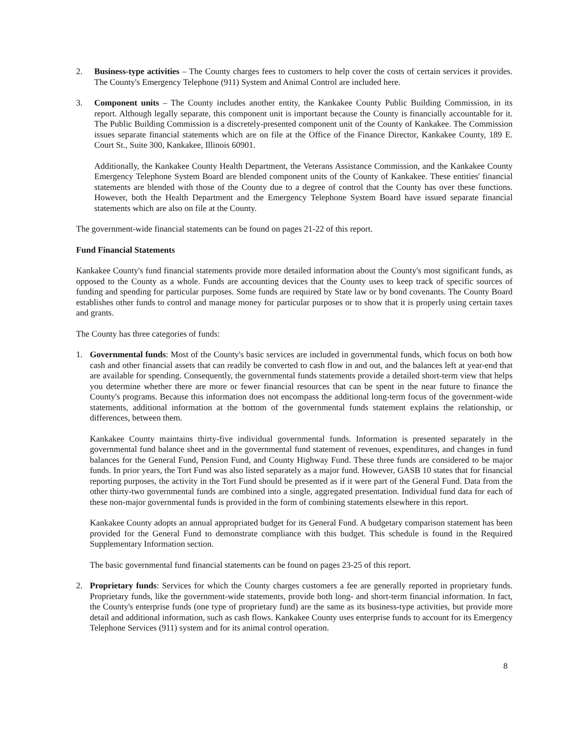2. Business-type activities – The County charges fees to customers to help cover the costs of certain services it provides. The County's Emergency Telephone (911) System and Animal Control are included here.
3. Component units – The County includes another entity, the Kankakee County Public Building Commission, in its report. Although legally separate, this component unit is important because the County is financially accountable for it. The Public Building Commission is a discretely-presented component unit of the County of Kankakee. The Commission issues separate financial statements which are on file at the Office of the Finance Director, Kankakee County, 189 E. Court St., Suite 300, Kankakee, Illinois 60901.
Additionally, the Kankakee County Health Department, the Veterans Assistance Commission, and the Kankakee County Emergency Telephone System Board are blended component units of the County of Kankakee. These entities' financial statements are blended with those of the County due to a degree of control that the County has over these functions. However, both the Health Department and the Emergency Telephone System Board have issued separate financial statements which are also on file at the County.
The government-wide financial statements can be found on pages 21-22 of this report.
Fund Financial Statements
Kankakee County's fund financial statements provide more detailed information about the County's most significant funds, as opposed to the County as a whole. Funds are accounting devices that the County uses to keep track of specific sources of funding and spending for particular purposes. Some funds are required by State law or by bond covenants. The County Board establishes other funds to control and manage money for particular purposes or to show that it is properly using certain taxes and grants.
The County has three categories of funds:
1. Governmental funds: Most of the County's basic services are included in governmental funds, which focus on both how cash and other financial assets that can readily be converted to cash flow in and out, and the balances left at year-end that are available for spending. Consequently, the governmental funds statements provide a detailed short-term view that helps you determine whether there are more or fewer financial resources that can be spent in the near future to finance the County's programs. Because this information does not encompass the additional long-term focus of the government-wide statements, additional information at the bottom of the governmental funds statement explains the relationship, or differences, between them.
Kankakee County maintains thirty-five individual governmental funds. Information is presented separately in the governmental fund balance sheet and in the governmental fund statement of revenues, expenditures, and changes in fund balances for the General Fund, Pension Fund, and County Highway Fund. These three funds are considered to be major funds. In prior years, the Tort Fund was also listed separately as a major fund. However, GASB 10 states that for financial reporting purposes, the activity in the Tort Fund should be presented as if it were part of the General Fund. Data from the other thirty-two governmental funds are combined into a single, aggregated presentation. Individual fund data for each of these non-major governmental funds is provided in the form of combining statements elsewhere in this report.
Kankakee County adopts an annual appropriated budget for its General Fund. A budgetary comparison statement has been provided for the General Fund to demonstrate compliance with this budget. This schedule is found in the Required Supplementary Information section.
The basic governmental fund financial statements can be found on pages 23-25 of this report.
2. Proprietary funds: Services for which the County charges customers a fee are generally reported in proprietary funds. Proprietary funds, like the government-wide statements, provide both long- and short-term financial information. In fact, the County's enterprise funds (one type of proprietary fund) are the same as its business-type activities, but provide more detail and additional information, such as cash flows. Kankakee County uses enterprise funds to account for its Emergency Telephone Services (911) system and for its animal control operation.
8